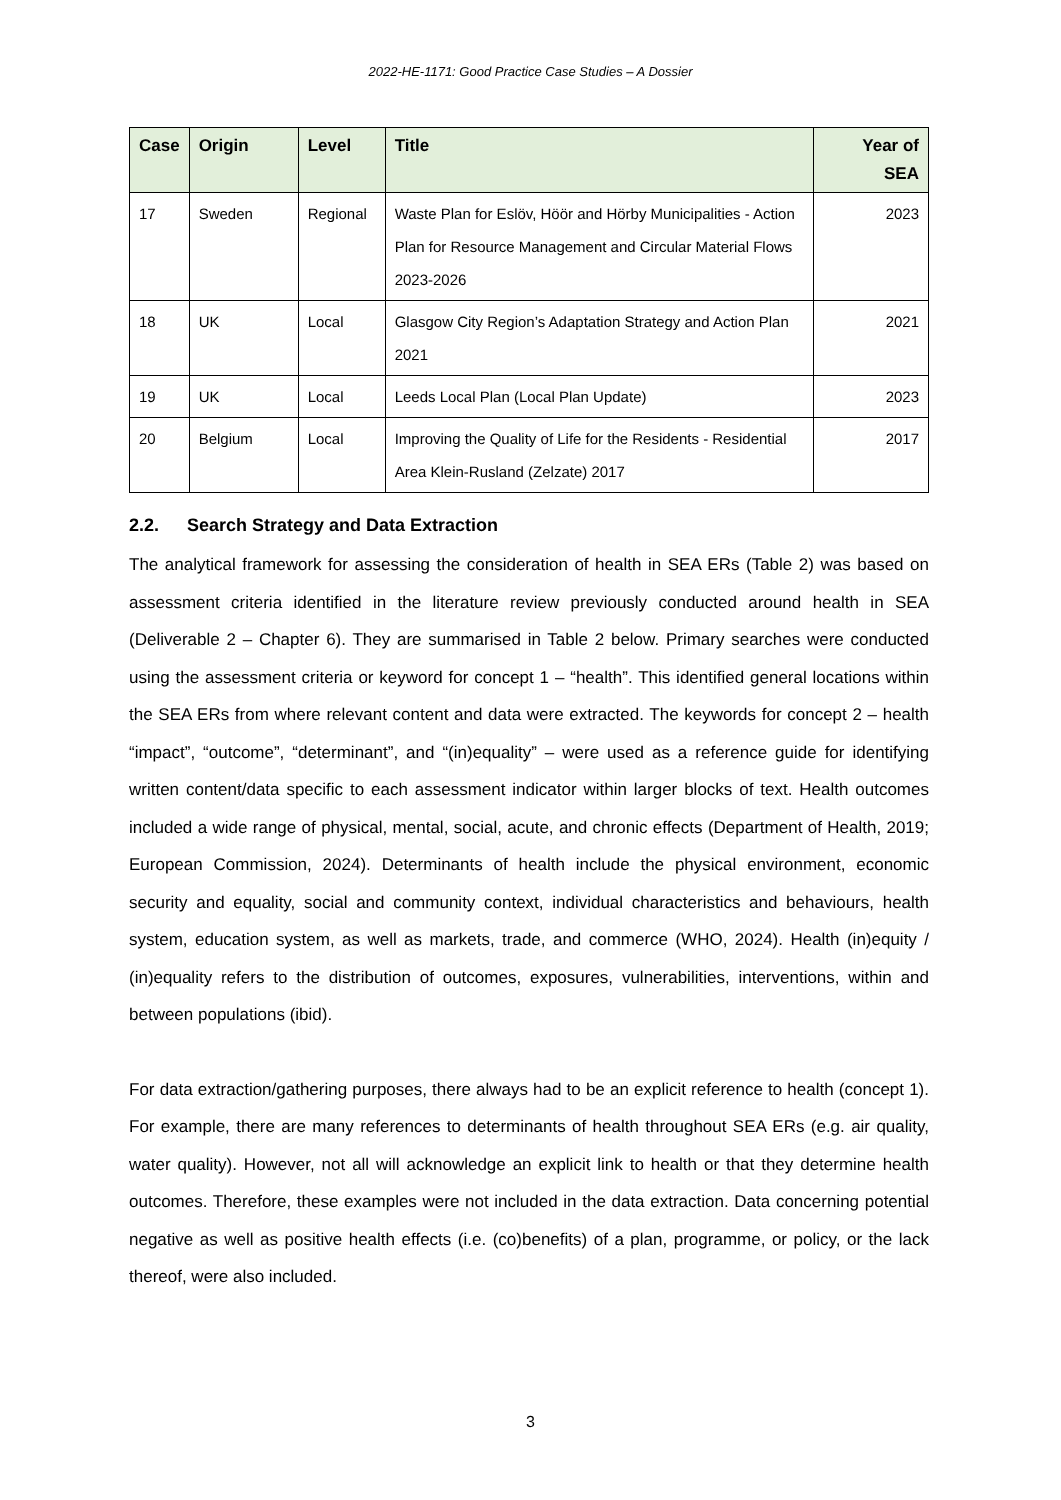2022-HE-1171: Good Practice Case Studies – A Dossier
| Case | Origin | Level | Title | Year of SEA |
| --- | --- | --- | --- | --- |
| 17 | Sweden | Regional | Waste Plan for Eslöv, Höör and Hörby Municipalities - Action Plan for Resource Management and Circular Material Flows 2023-2026 | 2023 |
| 18 | UK | Local | Glasgow City Region’s Adaptation Strategy and Action Plan 2021 | 2021 |
| 19 | UK | Local | Leeds Local Plan (Local Plan Update) | 2023 |
| 20 | Belgium | Local | Improving the Quality of Life for the Residents - Residential Area Klein-Rusland (Zelzate) 2017 | 2017 |
2.2. Search Strategy and Data Extraction
The analytical framework for assessing the consideration of health in SEA ERs (Table 2) was based on assessment criteria identified in the literature review previously conducted around health in SEA (Deliverable 2 – Chapter 6). They are summarised in Table 2 below. Primary searches were conducted using the assessment criteria or keyword for concept 1 – “health”. This identified general locations within the SEA ERs from where relevant content and data were extracted. The keywords for concept 2 – health “impact”, “outcome”, “determinant”, and “(in)equality” – were used as a reference guide for identifying written content/data specific to each assessment indicator within larger blocks of text. Health outcomes included a wide range of physical, mental, social, acute, and chronic effects (Department of Health, 2019; European Commission, 2024). Determinants of health include the physical environment, economic security and equality, social and community context, individual characteristics and behaviours, health system, education system, as well as markets, trade, and commerce (WHO, 2024). Health (in)equity / (in)equality refers to the distribution of outcomes, exposures, vulnerabilities, interventions, within and between populations (ibid).
For data extraction/gathering purposes, there always had to be an explicit reference to health (concept 1). For example, there are many references to determinants of health throughout SEA ERs (e.g. air quality, water quality). However, not all will acknowledge an explicit link to health or that they determine health outcomes. Therefore, these examples were not included in the data extraction. Data concerning potential negative as well as positive health effects (i.e. (co)benefits) of a plan, programme, or policy, or the lack thereof, were also included.
3